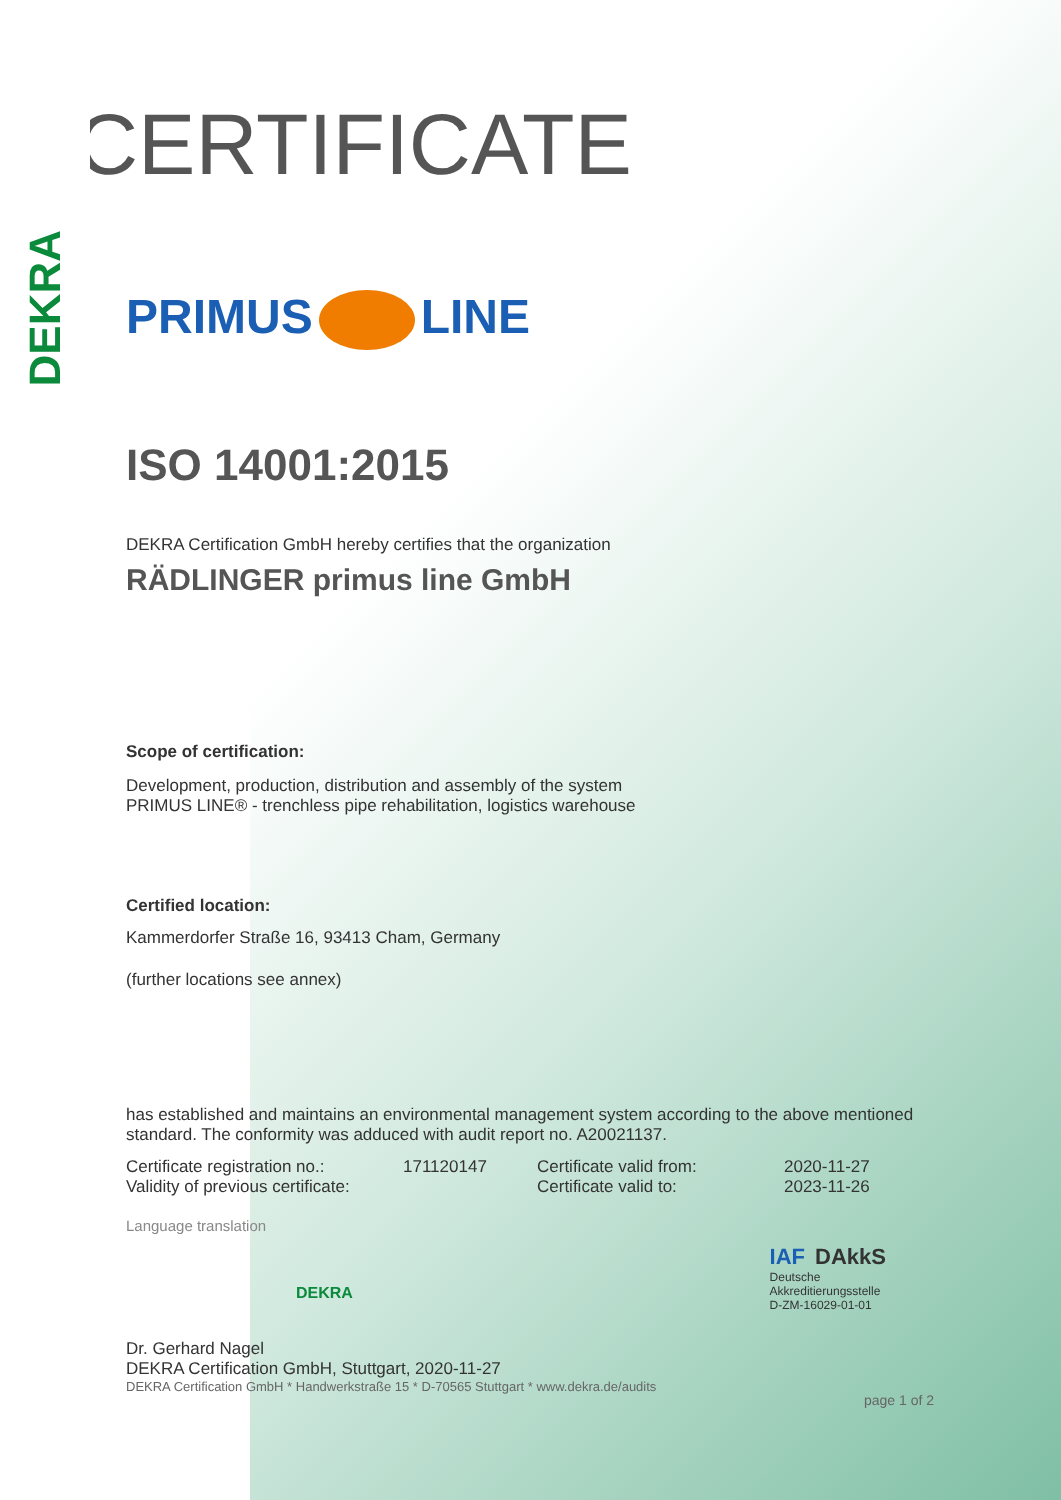DEKRA
CERTIFICATE
PRIMUS LINE
ISO 14001:2015
DEKRA Certification GmbH hereby certifies that the organization
RÄDLINGER primus line GmbH
Scope of certification:
Development, production, distribution and assembly of the system
PRIMUS LINE® - trenchless pipe rehabilitation, logistics warehouse
Certified location:
Kammerdorfer Straße 16, 93413 Cham, Germany
(further locations see annex)
has established and maintains an environmental management system according to the above mentioned standard. The conformity was adduced with audit report no. A20021137.
Certificate registration no.:
Validity of previous certificate:
171120147 Certificate valid from:
Certificate valid to:
2020-11-27
2023-11-26
Language translation
DEKRA
IAF DAkkS
Deutsche
Akkreditierungsstelle
D-ZM-16029-01-01
Dr. Gerhard Nagel
DEKRA Certification GmbH, Stuttgart, 2020-11-27
DEKRA Certification GmbH * Handwerkstraße 15 * D-70565 Stuttgart * www.dekra.de/audits
page 1 of 2